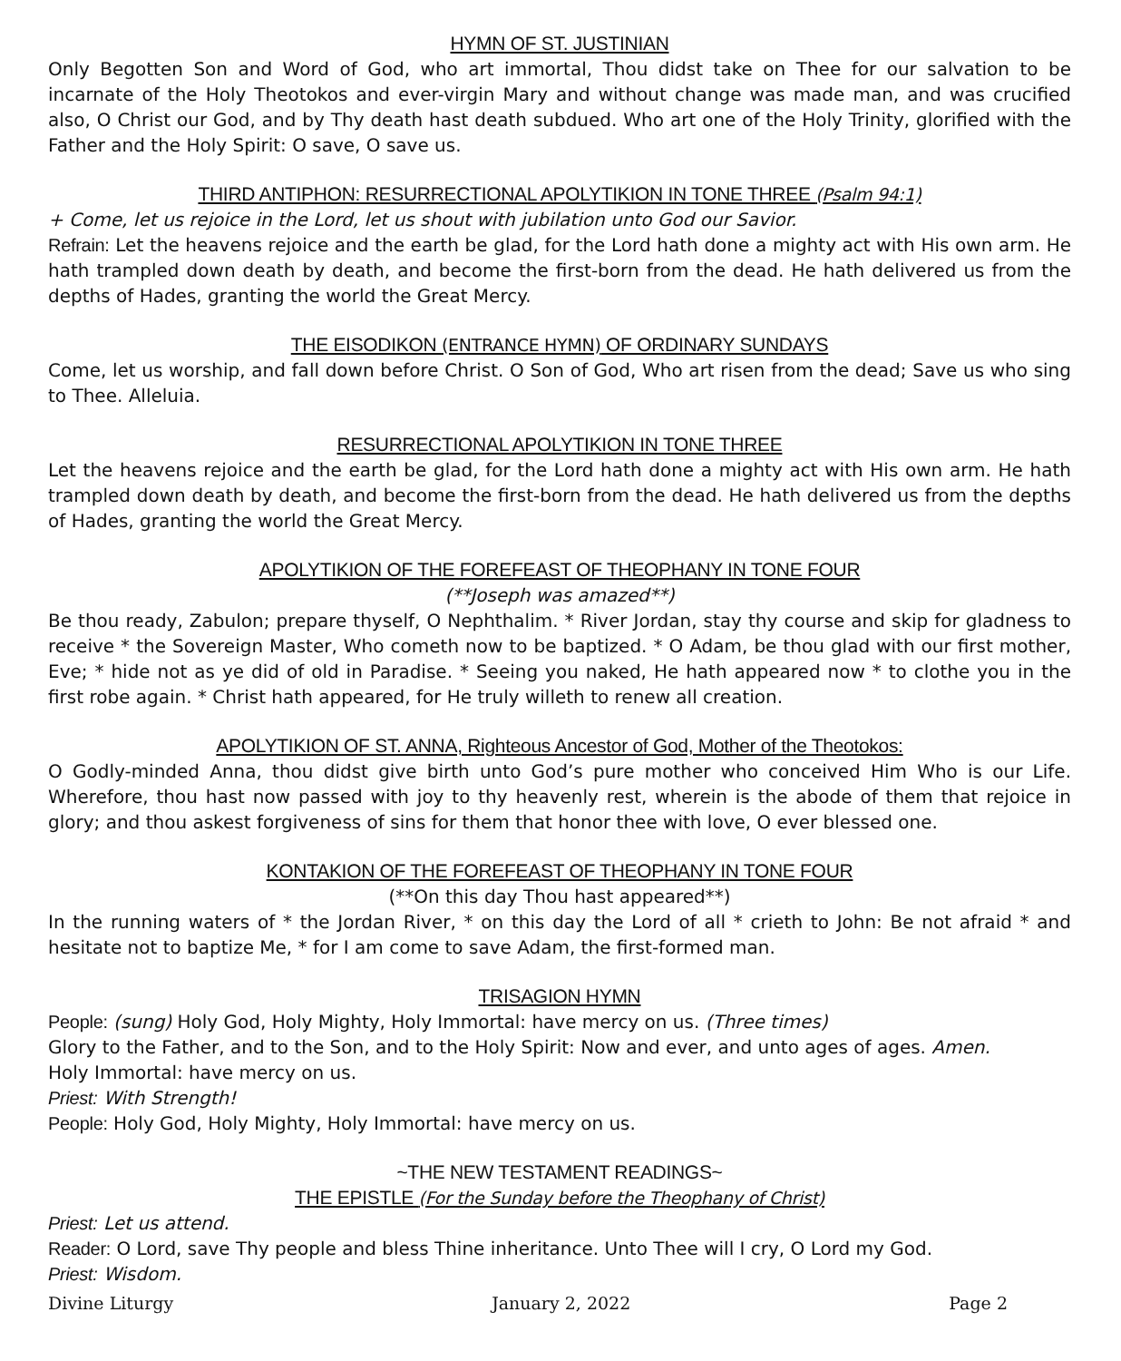HYMN OF ST. JUSTINIAN
Only Begotten Son and Word of God, who art immortal, Thou didst take on Thee for our salvation to be incarnate of the Holy Theotokos and ever-virgin Mary and without change was made man, and was crucified also, O Christ our God, and by Thy death hast death subdued. Who art one of the Holy Trinity, glorified with the Father and the Holy Spirit: O save, O save us.
THIRD ANTIPHON: RESURRECTIONAL APOLYTIKION IN TONE THREE (Psalm 94:1)
+ Come, let us rejoice in the Lord, let us shout with jubilation unto God our Savior.
Refrain: Let the heavens rejoice and the earth be glad, for the Lord hath done a mighty act with His own arm. He hath trampled down death by death, and become the first-born from the dead. He hath delivered us from the depths of Hades, granting the world the Great Mercy.
THE EISODIKON (ENTRANCE HYMN) OF ORDINARY SUNDAYS
Come, let us worship, and fall down before Christ. O Son of God, Who art risen from the dead; Save us who sing to Thee. Alleluia.
RESURRECTIONAL APOLYTIKION IN TONE THREE
Let the heavens rejoice and the earth be glad, for the Lord hath done a mighty act with His own arm. He hath trampled down death by death, and become the first-born from the dead. He hath delivered us from the depths of Hades, granting the world the Great Mercy.
APOLYTIKION OF THE FOREFEAST OF THEOPHANY IN TONE FOUR
(**Joseph was amazed**)
Be thou ready, Zabulon; prepare thyself, O Nephthalim. * River Jordan, stay thy course and skip for gladness to receive * the Sovereign Master, Who cometh now to be baptized. * O Adam, be thou glad with our first mother, Eve; * hide not as ye did of old in Paradise. * Seeing you naked, He hath appeared now * to clothe you in the first robe again. * Christ hath appeared, for He truly willeth to renew all creation.
APOLYTIKION OF ST. ANNA, Righteous Ancestor of God, Mother of the Theotokos:
O Godly-minded Anna, thou didst give birth unto God’s pure mother who conceived Him Who is our Life. Wherefore, thou hast now passed with joy to thy heavenly rest, wherein is the abode of them that rejoice in glory; and thou askest forgiveness of sins for them that honor thee with love, O ever blessed one.
KONTAKION OF THE FOREFEAST OF THEOPHANY IN TONE FOUR
(**On this day Thou hast appeared**)
In the running waters of * the Jordan River, * on this day the Lord of all * crieth to John: Be not afraid * and hesitate not to baptize Me, * for I am come to save Adam, the first-formed man.
TRISAGION HYMN
People: (sung) Holy God, Holy Mighty, Holy Immortal: have mercy on us. (Three times)
Glory to the Father, and to the Son, and to the Holy Spirit: Now and ever, and unto ages of ages. Amen.
Holy Immortal: have mercy on us.
Priest: With Strength!
People: Holy God, Holy Mighty, Holy Immortal: have mercy on us.
~THE NEW TESTAMENT READINGS~
THE EPISTLE (For the Sunday before the Theophany of Christ)
Priest: Let us attend.
Reader: O Lord, save Thy people and bless Thine inheritance. Unto Thee will I cry, O Lord my God.
Priest: Wisdom.
Divine Liturgy January 2, 2022 Page 2